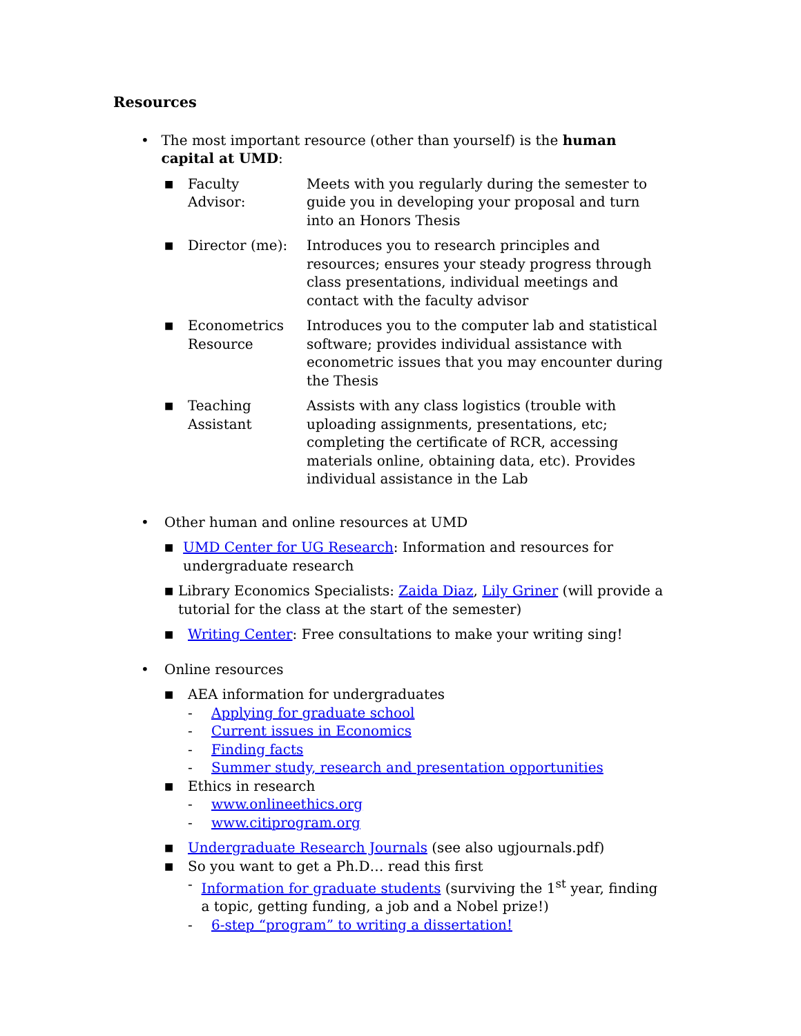Resources
• The most important resource (other than yourself) is the human capital at UMD:
| ■ | Faculty Advisor: | Meets with you regularly during the semester to guide you in developing your proposal and turn into an Honors Thesis |
| ■ | Director (me): | Introduces you to research principles and resources; ensures your steady progress through class presentations, individual meetings and contact with the faculty advisor |
| ■ | Econometrics Resource | Introduces you to the computer lab and statistical software; provides individual assistance with econometric issues that you may encounter during the Thesis |
| ■ | Teaching Assistant | Assists with any class logistics (trouble with uploading assignments, presentations, etc; completing the certificate of RCR, accessing materials online, obtaining data, etc). Provides individual assistance in the Lab |
• Other human and online resources at UMD
■
UMD Center for UG Research: Information and resources for undergraduate research
■
Library Economics Specialists: Zaida Diaz, Lily Griner (will provide a tutorial for the class at the start of the semester)
■
Writing Center: Free consultations to make your writing sing!
• Online resources
■
AEA information for undergraduates
- Applying for graduate school
- Current issues in Economics
- Finding facts
- Summer study, research and presentation opportunities
■
Ethics in research
- www.onlineethics.org
- www.citiprogram.org
■
Undergraduate Research Journals (see also ugjournals.pdf)
■
So you want to get a Ph.D… read this first
- Information for graduate students (surviving the 1<sup>st</sup> year, finding a topic, getting funding, a job and a Nobel prize!)
- 6-step “program” to writing a dissertation!